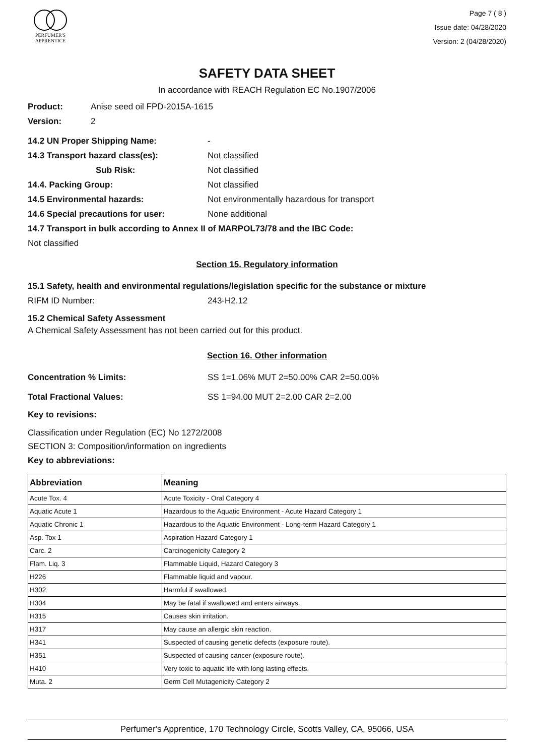PERFUMER'S
APPRENTICE
Page 7 ( 8 )
Issue date: 04/28/2020
Version: 2 (04/28/2020)
SAFETY DATA SHEET
In accordance with REACH Regulation EC No.1907/2006
Product: Anise seed oil FPD-2015A-1615
Version: 2
14.2 UN Proper Shipping Name: -
14.3 Transport hazard class(es): Not classified
Sub Risk: Not classified
14.4. Packing Group: Not classified
14.5 Environmental hazards: Not environmentally hazardous for transport
14.6 Special precautions for user: None additional
14.7 Transport in bulk according to Annex II of MARPOL73/78 and the IBC Code:
Not classified
Section 15. Regulatory information
15.1 Safety, health and environmental regulations/legislation specific for the substance or mixture
RIFM ID Number: 243-H2.12
15.2 Chemical Safety Assessment
A Chemical Safety Assessment has not been carried out for this product.
Section 16. Other information
Concentration % Limits: SS 1=1.06% MUT 2=50.00% CAR 2=50.00%
Total Fractional Values: SS 1=94.00 MUT 2=2.00 CAR 2=2.00
Key to revisions:
Classification under Regulation (EC) No 1272/2008
SECTION 3: Composition/information on ingredients
Key to abbreviations:
| Abbreviation | Meaning |
| --- | --- |
| Acute Tox. 4 | Acute Toxicity - Oral Category 4 |
| Aquatic Acute 1 | Hazardous to the Aquatic Environment - Acute Hazard Category 1 |
| Aquatic Chronic 1 | Hazardous to the Aquatic Environment - Long-term Hazard Category 1 |
| Asp. Tox 1 | Aspiration Hazard Category 1 |
| Carc. 2 | Carcinogenicity Category 2 |
| Flam. Liq. 3 | Flammable Liquid, Hazard Category 3 |
| H226 | Flammable liquid and vapour. |
| H302 | Harmful if swallowed. |
| H304 | May be fatal if swallowed and enters airways. |
| H315 | Causes skin irritation. |
| H317 | May cause an allergic skin reaction. |
| H341 | Suspected of causing genetic defects (exposure route). |
| H351 | Suspected of causing cancer (exposure route). |
| H410 | Very toxic to aquatic life with long lasting effects. |
| Muta. 2 | Germ Cell Mutagenicity Category 2 |
Perfumer's Apprentice, 170 Technology Circle, Scotts Valley, CA, 95066, USA